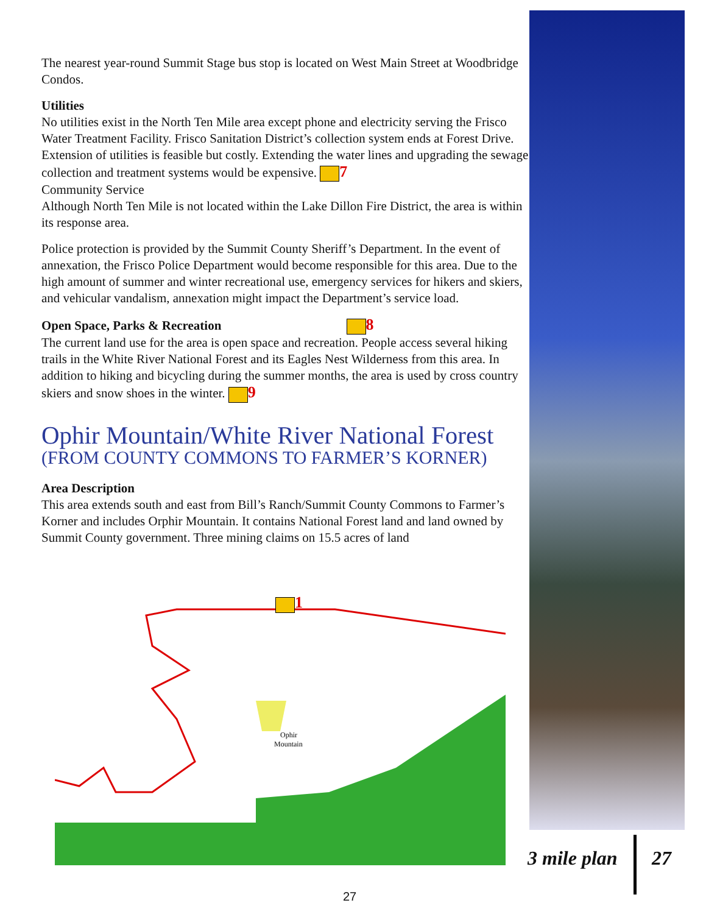The nearest year-round Summit Stage bus stop is located on West Main Street at Woodbridge Condos.
Utilities
No utilities exist in the North Ten Mile area except phone and electricity serving the Frisco Water Treatment Facility. Frisco Sanitation District’s collection system ends at Forest Drive. Extension of utilities is feasible but costly. Extending the water lines and upgrading the sewage collection and treatment systems would be expensive. 7
Community Service
Although North Ten Mile is not located within the Lake Dillon Fire District, the area is within its response area.
Police protection is provided by the Summit County Sheriff’s Department. In the event of annexation, the Frisco Police Department would become responsible for this area. Due to the high amount of summer and winter recreational use, emergency services for hikers and skiers, and vehicular vandalism, annexation might impact the Department’s service load.
Open Space, Parks & Recreation 8
The current land use for the area is open space and recreation. People access several hiking trails in the White River National Forest and its Eagles Nest Wilderness from this area. In addition to hiking and bicycling during the summer months, the area is used by cross country skiers and snow shoes in the winter. 9
Ophir Mountain/White River National Forest
(FROM COUNTY COMMONS TO FARMER’S KORNER)
Area Description
This area extends south and east from Bill’s Ranch/Summit County Commons to Farmer’s Korner and includes Orphir Mountain. It contains National Forest land and land owned by Summit County government. Three mining claims on 15.5 acres of land
Ophir
Mountain
1
3 mile plan 27
27